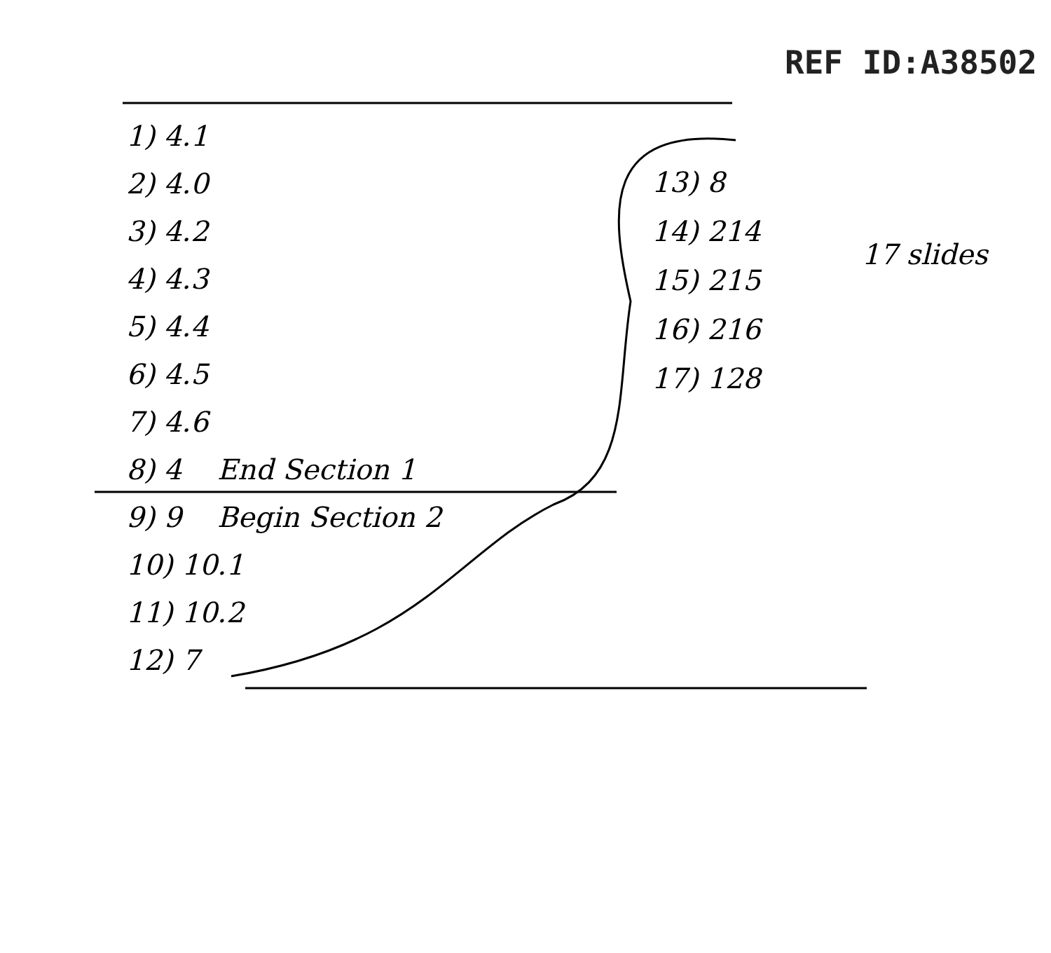REF ID:A38502
1) 4.1
2) 4.0
3) 4.2
4) 4.3
5) 4.4
6) 4.5
7) 4.6
8) 4 End Section 1
9) 9 Begin Section 2
10) 10.1
11) 10.2
12) 7
13) 8
14) 214
15) 215
16) 216
17) 128
17 slides